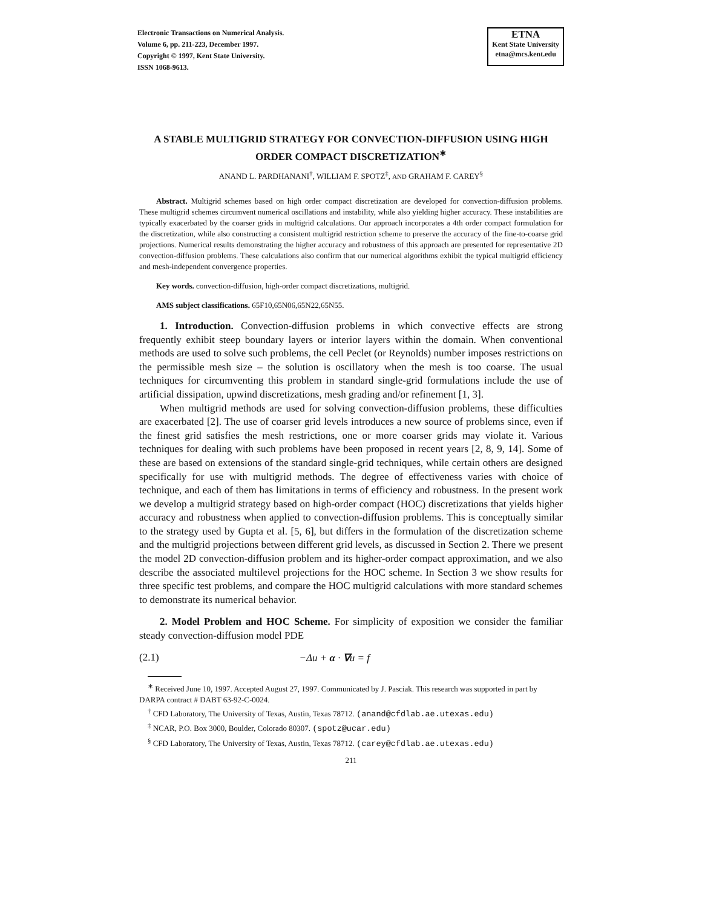Electronic Transactions on Numerical Analysis.
Volume 6, pp. 211-223, December 1997.
Copyright © 1997, Kent State University.
ISSN 1068-9613.
ETNA
Kent State University
etna@mcs.kent.edu
A STABLE MULTIGRID STRATEGY FOR CONVECTION-DIFFUSION USING HIGH ORDER COMPACT DISCRETIZATION<sup>∗</sup>
ANAND L. PARDHANANI<sup>†</sup>, WILLIAM F. SPOTZ<sup>‡</sup>, AND GRAHAM F. CAREY<sup>§</sup>
Abstract. Multigrid schemes based on high order compact discretization are developed for convection-diffusion problems. These multigrid schemes circumvent numerical oscillations and instability, while also yielding higher accuracy. These instabilities are typically exacerbated by the coarser grids in multigrid calculations. Our approach incorporates a 4th order compact formulation for the discretization, while also constructing a consistent multigrid restriction scheme to preserve the accuracy of the fine-to-coarse grid projections. Numerical results demonstrating the higher accuracy and robustness of this approach are presented for representative 2D convection-diffusion problems. These calculations also confirm that our numerical algorithms exhibit the typical multigrid efficiency and mesh-independent convergence properties.
Key words. convection-diffusion, high-order compact discretizations, multigrid.
AMS subject classifications. 65F10,65N06,65N22,65N55.
1. Introduction. Convection-diffusion problems in which convective effects are strong frequently exhibit steep boundary layers or interior layers within the domain. When conventional methods are used to solve such problems, the cell Peclet (or Reynolds) number imposes restrictions on the permissible mesh size – the solution is oscillatory when the mesh is too coarse. The usual techniques for circumventing this problem in standard single-grid formulations include the use of artificial dissipation, upwind discretizations, mesh grading and/or refinement [1, 3].
When multigrid methods are used for solving convection-diffusion problems, these difficulties are exacerbated [2]. The use of coarser grid levels introduces a new source of problems since, even if the finest grid satisfies the mesh restrictions, one or more coarser grids may violate it. Various techniques for dealing with such problems have been proposed in recent years [2, 8, 9, 14]. Some of these are based on extensions of the standard single-grid techniques, while certain others are designed specifically for use with multigrid methods. The degree of effectiveness varies with choice of technique, and each of them has limitations in terms of efficiency and robustness. In the present work we develop a multigrid strategy based on high-order compact (HOC) discretizations that yields higher accuracy and robustness when applied to convection-diffusion problems. This is conceptually similar to the strategy used by Gupta et al. [5, 6], but differs in the formulation of the discretization scheme and the multigrid projections between different grid levels, as discussed in Section 2. There we present the model 2D convection-diffusion problem and its higher-order compact approximation, and we also describe the associated multilevel projections for the HOC scheme. In Section 3 we show results for three specific test problems, and compare the HOC multigrid calculations with more standard schemes to demonstrate its numerical behavior.
2. Model Problem and HOC Scheme. For simplicity of exposition we consider the familiar steady convection-diffusion model PDE
(2.1) −Δu + α · ∇u = f
<sup>∗</sup> Received June 10, 1997. Accepted August 27, 1997. Communicated by J. Pasciak. This research was supported in part by DARPA contract # DABT 63-92-C-0024.
<sup>†</sup> CFD Laboratory, The University of Texas, Austin, Texas 78712. (anand@cfdlab.ae.utexas.edu)
<sup>‡</sup> NCAR, P.O. Box 3000, Boulder, Colorado 80307. (spotz@ucar.edu)
<sup>§</sup> CFD Laboratory, The University of Texas, Austin, Texas 78712. (carey@cfdlab.ae.utexas.edu)
211